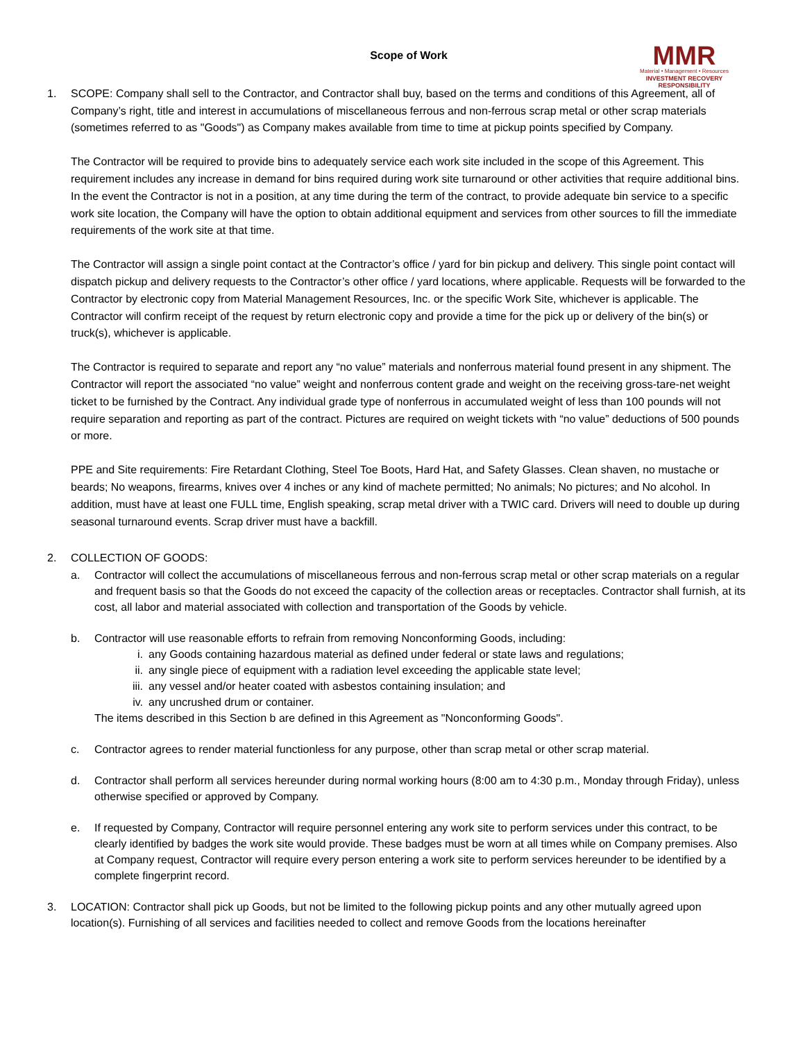MMR
Material • Management • Resources
INVESTMENT RECOVERY RESPONSIBILITY
Scope of Work
1. SCOPE: Company shall sell to the Contractor, and Contractor shall buy, based on the terms and conditions of this Agreement, all of Company’s right, title and interest in accumulations of miscellaneous ferrous and non-ferrous scrap metal or other scrap materials (sometimes referred to as "Goods") as Company makes available from time to time at pickup points specified by Company.
The Contractor will be required to provide bins to adequately service each work site included in the scope of this Agreement. This requirement includes any increase in demand for bins required during work site turnaround or other activities that require additional bins. In the event the Contractor is not in a position, at any time during the term of the contract, to provide adequate bin service to a specific work site location, the Company will have the option to obtain additional equipment and services from other sources to fill the immediate requirements of the work site at that time.
The Contractor will assign a single point contact at the Contractor’s office / yard for bin pickup and delivery. This single point contact will dispatch pickup and delivery requests to the Contractor’s other office / yard locations, where applicable. Requests will be forwarded to the Contractor by electronic copy from Material Management Resources, Inc. or the specific Work Site, whichever is applicable. The Contractor will confirm receipt of the request by return electronic copy and provide a time for the pick up or delivery of the bin(s) or truck(s), whichever is applicable.
The Contractor is required to separate and report any “no value” materials and nonferrous material found present in any shipment. The Contractor will report the associated “no value” weight and nonferrous content grade and weight on the receiving gross-tare-net weight ticket to be furnished by the Contract. Any individual grade type of nonferrous in accumulated weight of less than 100 pounds will not require separation and reporting as part of the contract. Pictures are required on weight tickets with “no value” deductions of 500 pounds or more.
PPE and Site requirements: Fire Retardant Clothing, Steel Toe Boots, Hard Hat, and Safety Glasses. Clean shaven, no mustache or beards; No weapons, firearms, knives over 4 inches or any kind of machete permitted; No animals; No pictures; and No alcohol. In addition, must have at least one FULL time, English speaking, scrap metal driver with a TWIC card. Drivers will need to double up during seasonal turnaround events. Scrap driver must have a backfill.
2. COLLECTION OF GOODS:
a. Contractor will collect the accumulations of miscellaneous ferrous and non-ferrous scrap metal or other scrap materials on a regular and frequent basis so that the Goods do not exceed the capacity of the collection areas or receptacles. Contractor shall furnish, at its cost, all labor and material associated with collection and transportation of the Goods by vehicle.
b. Contractor will use reasonable efforts to refrain from removing Nonconforming Goods, including:
i. any Goods containing hazardous material as defined under federal or state laws and regulations;
ii. any single piece of equipment with a radiation level exceeding the applicable state level;
iii. any vessel and/or heater coated with asbestos containing insulation; and
iv. any uncrushed drum or container.
The items described in this Section b are defined in this Agreement as "Nonconforming Goods".
c. Contractor agrees to render material functionless for any purpose, other than scrap metal or other scrap material.
d. Contractor shall perform all services hereunder during normal working hours (8:00 am to 4:30 p.m., Monday through Friday), unless otherwise specified or approved by Company.
e. If requested by Company, Contractor will require personnel entering any work site to perform services under this contract, to be clearly identified by badges the work site would provide. These badges must be worn at all times while on Company premises. Also at Company request, Contractor will require every person entering a work site to perform services hereunder to be identified by a complete fingerprint record.
3. LOCATION: Contractor shall pick up Goods, but not be limited to the following pickup points and any other mutually agreed upon location(s). Furnishing of all services and facilities needed to collect and remove Goods from the locations hereinafter